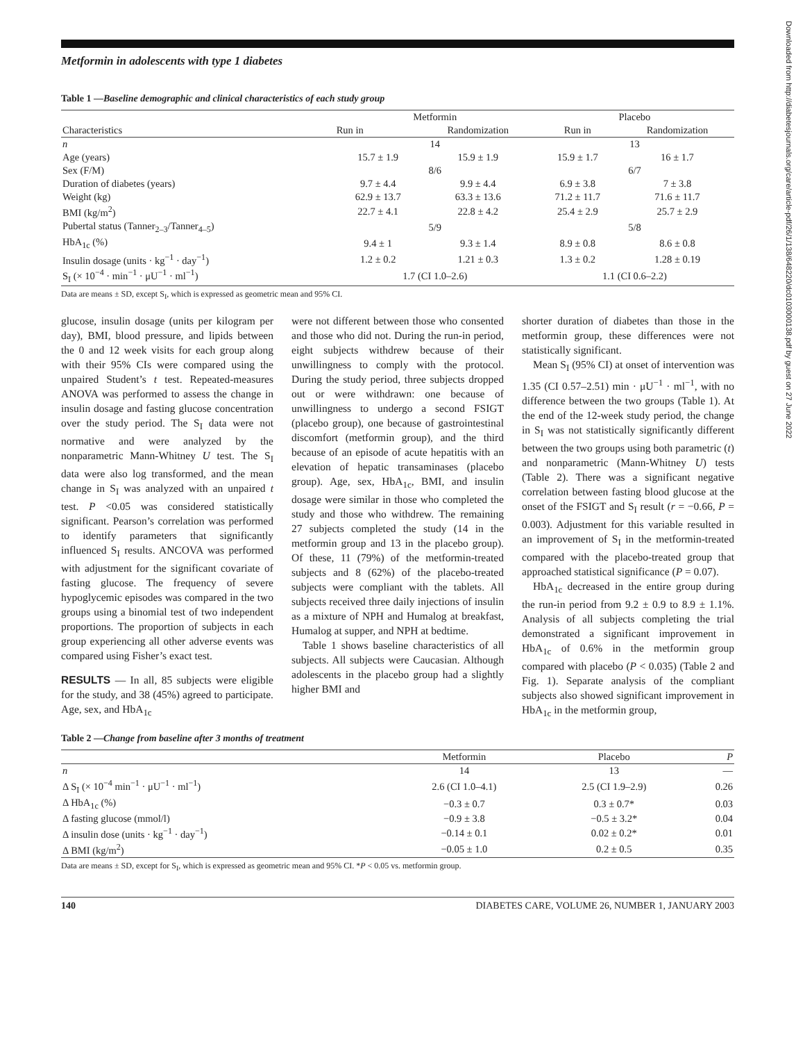Downloaded from http://diabetesjournals.org/care/article-pdf/26/1/138/648220/dc0103000138.pdf by guest on 27 June 2022
Metformin in adolescents with type 1 diabetes
Table 1 —Baseline demographic and clinical characteristics of each study group
| Characteristics | Metformin | | Placebo | |
| --- | --- | --- | --- | --- |
| | Run in | Randomization | Run in | Randomization |
| n | 14 | | 13 | |
| Age (years) | 15.7 ± 1.9 | 15.9 ± 1.9 | 15.9 ± 1.7 | 16 ± 1.7 |
| Sex (F/M) | 8/6 | | 6/7 | |
| Duration of diabetes (years) | 9.7 ± 4.4 | 9.9 ± 4.4 | 6.9 ± 3.8 | 7 ± 3.8 |
| Weight (kg) | 62.9 ± 13.7 | 63.3 ± 13.6 | 71.2 ± 11.7 | 71.6 ± 11.7 |
| BMI (kg/m<sup>2</sup>) | 22.7 ± 4.1 | 22.8 ± 4.2 | 25.4 ± 2.9 | 25.7 ± 2.9 |
| Pubertal status (Tanner<sub>2–3</sub>/Tanner<sub>4–5</sub>) | 5/9 | | 5/8 | |
| HbA<sub>1c</sub> (%) | 9.4 ± 1 | 9.3 ± 1.4 | 8.9 ± 0.8 | 8.6 ± 0.8 |
| Insulin dosage (units · kg<sup>−1</sup> · day<sup>−1</sup>) | 1.2 ± 0.2 | 1.21 ± 0.3 | 1.3 ± 0.2 | 1.28 ± 0.19 |
| S<sub>I</sub> (× 10<sup>−4</sup> · min<sup>−1</sup> · μU<sup>−1</sup> · ml<sup>−1</sup>) | 1.7 (CI 1.0–2.6) | | 1.1 (CI 0.6–2.2) | |
Data are means ± SD, except S<sub>I</sub>, which is expressed as geometric mean and 95% CI.
glucose, insulin dosage (units per kilogram per day), BMI, blood pressure, and lipids between the 0 and 12 week visits for each group along with their 95% CIs were compared using the unpaired Student’s t test. Repeated-measures ANOVA was performed to assess the change in insulin dosage and fasting glucose concentration over the study period. The S<sub>I</sub> data were not normative and were analyzed by the nonparametric Mann-Whitney U test. The S<sub>I</sub> data were also log transformed, and the mean change in S<sub>I</sub> was analyzed with an unpaired t test. P <0.05 was considered statistically significant. Pearson’s correlation was performed to identify parameters that significantly influenced S<sub>I</sub> results. ANCOVA was performed with adjustment for the significant covariate of fasting glucose. The frequency of severe hypoglycemic episodes was compared in the two groups using a binomial test of two independent proportions. The proportion of subjects in each group experiencing all other adverse events was compared using Fisher’s exact test.
RESULTS — In all, 85 subjects were eligible for the study, and 38 (45%) agreed to participate. Age, sex, and HbA<sub>1c</sub>
were not different between those who consented and those who did not. During the run-in period, eight subjects withdrew because of their unwillingness to comply with the protocol. During the study period, three subjects dropped out or were withdrawn: one because of unwillingness to undergo a second FSIGT (placebo group), one because of gastrointestinal discomfort (metformin group), and the third because of an episode of acute hepatitis with an elevation of hepatic transaminases (placebo group). Age, sex, HbA<sub>1c</sub>, BMI, and insulin dosage were similar in those who completed the study and those who withdrew. The remaining 27 subjects completed the study (14 in the metformin group and 13 in the placebo group). Of these, 11 (79%) of the metformin-treated subjects and 8 (62%) of the placebo-treated subjects were compliant with the tablets. All subjects received three daily injections of insulin as a mixture of NPH and Humalog at breakfast, Humalog at supper, and NPH at bedtime.
Table 1 shows baseline characteristics of all subjects. All subjects were Caucasian. Although adolescents in the placebo group had a slightly higher BMI and
shorter duration of diabetes than those in the metformin group, these differences were not statistically significant.
Mean S<sub>I</sub> (95% CI) at onset of intervention was 1.35 (CI 0.57–2.51) min · μU<sup>−1</sup> · ml<sup>−1</sup>, with no difference between the two groups (Table 1). At the end of the 12-week study period, the change in S<sub>I</sub> was not statistically significantly different between the two groups using both parametric (t) and nonparametric (Mann-Whitney U) tests (Table 2). There was a significant negative correlation between fasting blood glucose at the onset of the FSIGT and S<sub>I</sub> result (r = −0.66, P = 0.003). Adjustment for this variable resulted in an improvement of S<sub>I</sub> in the metformin-treated compared with the placebo-treated group that approached statistical significance (P = 0.07).
HbA<sub>1c</sub> decreased in the entire group during the run-in period from 9.2 ± 0.9 to 8.9 ± 1.1%. Analysis of all subjects completing the trial demonstrated a significant improvement in HbA<sub>1c</sub> of 0.6% in the metformin group compared with placebo (P < 0.035) (Table 2 and Fig. 1). Separate analysis of the compliant subjects also showed significant improvement in HbA<sub>1c</sub> in the metformin group,
Table 2 —Change from baseline after 3 months of treatment
| | Metformin | Placebo | P |
| --- | --- | --- | --- |
| n | 14 | 13 | — |
| Δ S<sub>I</sub> (× 10<sup>−4</sup> min<sup>−1</sup> · μU<sup>−1</sup> · ml<sup>−1</sup>) | 2.6 (CI 1.0–4.1) | 2.5 (CI 1.9–2.9) | 0.26 |
| Δ HbA<sub>1c</sub> (%) | −0.3 ± 0.7 | 0.3 ± 0.7* | 0.03 |
| Δ fasting glucose (mmol/l) | −0.9 ± 3.8 | −0.5 ± 3.2* | 0.04 |
| Δ insulin dose (units · kg<sup>−1</sup> · day<sup>−1</sup>) | −0.14 ± 0.1 | 0.02 ± 0.2* | 0.01 |
| Δ BMI (kg/m<sup>2</sup>) | −0.05 ± 1.0 | 0.2 ± 0.5 | 0.35 |
Data are means ± SD, except for S<sub>I</sub>, which is expressed as geometric mean and 95% CI. *P < 0.05 vs. metformin group.
140 DIABETES CARE, VOLUME 26, NUMBER 1, JANUARY 2003